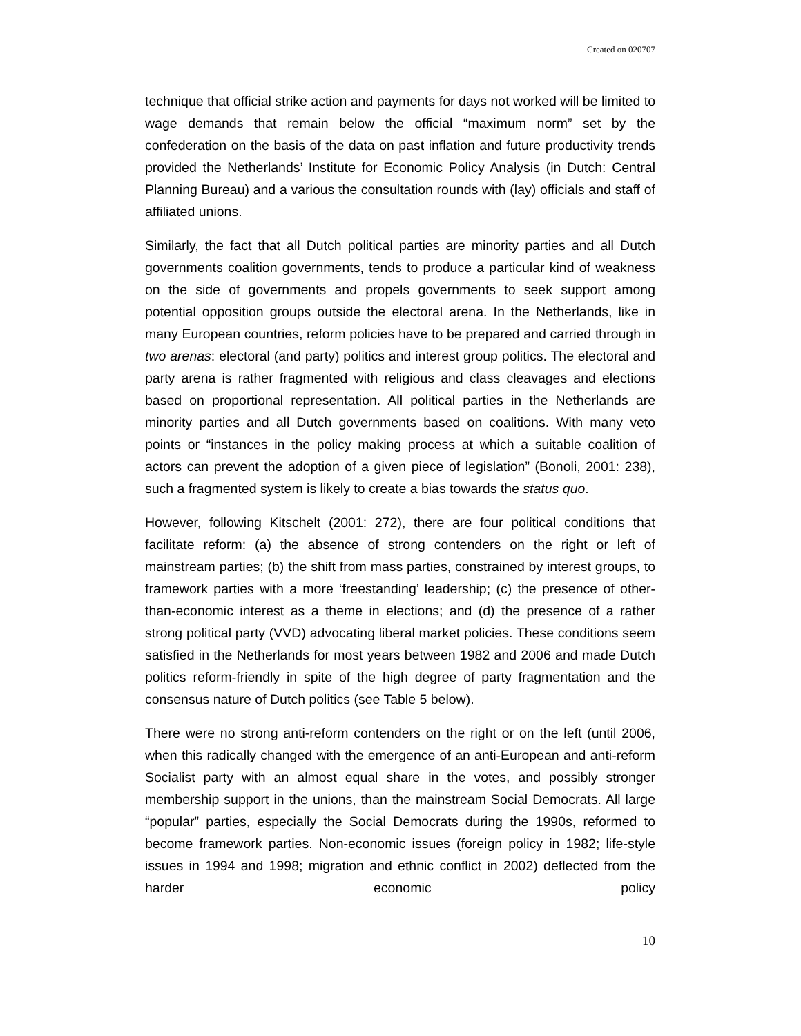Created on 020707
technique that official strike action and payments for days not worked will be limited to wage demands that remain below the official “maximum norm” set by the confederation on the basis of the data on past inflation and future productivity trends provided the Netherlands’ Institute for Economic Policy Analysis (in Dutch: Central Planning Bureau) and a various the consultation rounds with (lay) officials and staff of affiliated unions.
Similarly, the fact that all Dutch political parties are minority parties and all Dutch governments coalition governments, tends to produce a particular kind of weakness on the side of governments and propels governments to seek support among potential opposition groups outside the electoral arena. In the Netherlands, like in many European countries, reform policies have to be prepared and carried through in two arenas: electoral (and party) politics and interest group politics. The electoral and party arena is rather fragmented with religious and class cleavages and elections based on proportional representation. All political parties in the Netherlands are minority parties and all Dutch governments based on coalitions. With many veto points or “instances in the policy making process at which a suitable coalition of actors can prevent the adoption of a given piece of legislation” (Bonoli, 2001: 238), such a fragmented system is likely to create a bias towards the status quo.
However, following Kitschelt (2001: 272), there are four political conditions that facilitate reform: (a) the absence of strong contenders on the right or left of mainstream parties; (b) the shift from mass parties, constrained by interest groups, to framework parties with a more ‘freestanding’ leadership; (c) the presence of other-than-economic interest as a theme in elections; and (d) the presence of a rather strong political party (VVD) advocating liberal market policies. These conditions seem satisfied in the Netherlands for most years between 1982 and 2006 and made Dutch politics reform-friendly in spite of the high degree of party fragmentation and the consensus nature of Dutch politics (see Table 5 below).
There were no strong anti-reform contenders on the right or on the left (until 2006, when this radically changed with the emergence of an anti-European and anti-reform Socialist party with an almost equal share in the votes, and possibly stronger membership support in the unions, than the mainstream Social Democrats. All large “popular” parties, especially the Social Democrats during the 1990s, reformed to become framework parties. Non-economic issues (foreign policy in 1982; life-style issues in 1994 and 1998; migration and ethnic conflict in 2002) deflected from the harder economic policy
10